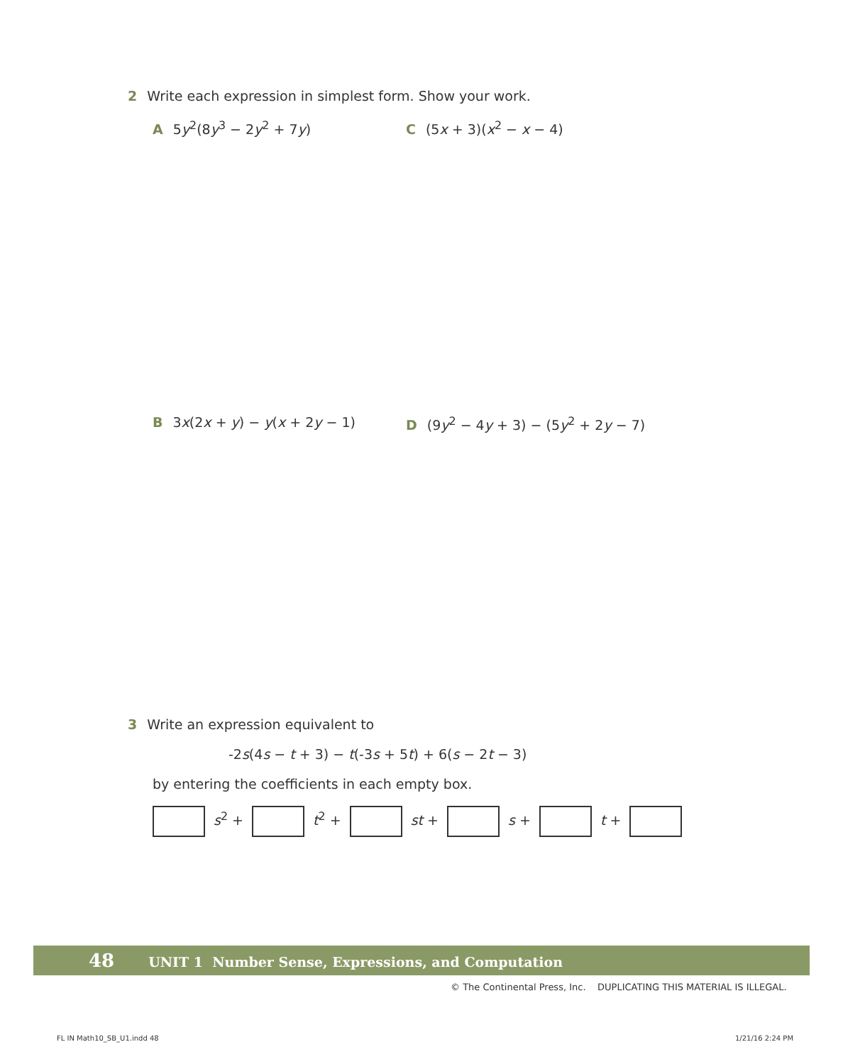2 Write each expression in simplest form. Show your work.
A 5y<sup>2</sup>(8y<sup>3</sup> − 2y<sup>2</sup> + 7y) C (5x + 3)(x<sup>2</sup> − x − 4)
B 3x(2x + y) − y(x + 2y − 1)
D (9y<sup>2</sup> − 4y + 3) − (5y<sup>2</sup> + 2y − 7)
3 Write an expression equivalent to
-2s(4s − t + 3) − t(-3s + 5t) + 6(s − 2t − 3)
by entering the coefficients in each empty box.
s<sup>2</sup> + t<sup>2</sup> + st + s + t +
48 UNIT 1 Number Sense, Expressions, and Computation
© The Continental Press, Inc. DUPLICATING THIS MATERIAL IS ILLEGAL.
FL IN Math10_SB_U1.indd 48 1/21/16 2:24 PM